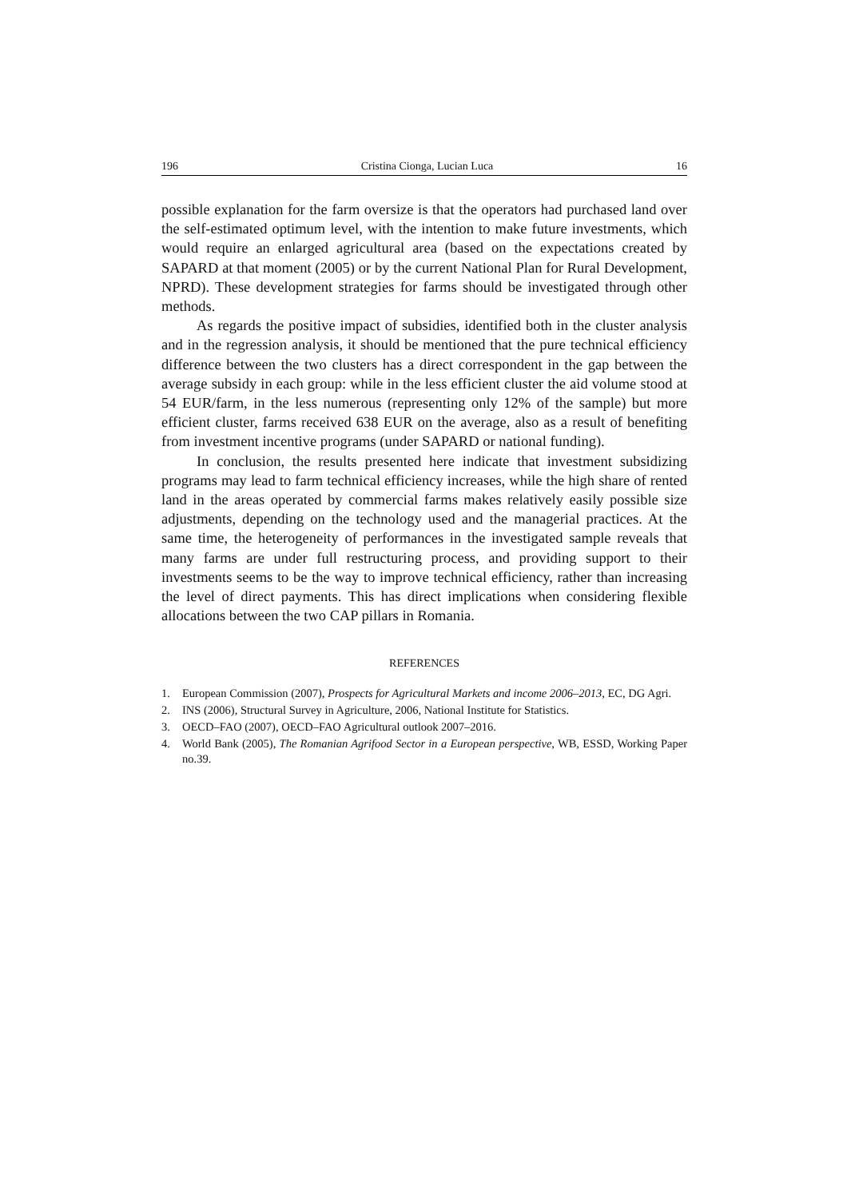196 Cristina Cionga, Lucian Luca 16
possible explanation for the farm oversize is that the operators had purchased land over the self-estimated optimum level, with the intention to make future investments, which would require an enlarged agricultural area (based on the expectations created by SAPARD at that moment (2005) or by the current National Plan for Rural Development, NPRD). These development strategies for farms should be investigated through other methods.
As regards the positive impact of subsidies, identified both in the cluster analysis and in the regression analysis, it should be mentioned that the pure technical efficiency difference between the two clusters has a direct correspondent in the gap between the average subsidy in each group: while in the less efficient cluster the aid volume stood at 54 EUR/farm, in the less numerous (representing only 12% of the sample) but more efficient cluster, farms received 638 EUR on the average, also as a result of benefiting from investment incentive programs (under SAPARD or national funding).
In conclusion, the results presented here indicate that investment subsidizing programs may lead to farm technical efficiency increases, while the high share of rented land in the areas operated by commercial farms makes relatively easily possible size adjustments, depending on the technology used and the managerial practices. At the same time, the heterogeneity of performances in the investigated sample reveals that many farms are under full restructuring process, and providing support to their investments seems to be the way to improve technical efficiency, rather than increasing the level of direct payments. This has direct implications when considering flexible allocations between the two CAP pillars in Romania.
REFERENCES
1. European Commission (2007), Prospects for Agricultural Markets and income 2006–2013, EC, DG Agri.
2. INS (2006), Structural Survey in Agriculture, 2006, National Institute for Statistics.
3. OECD–FAO (2007), OECD–FAO Agricultural outlook 2007–2016.
4. World Bank (2005), The Romanian Agrifood Sector in a European perspective, WB, ESSD, Working Paper no.39.